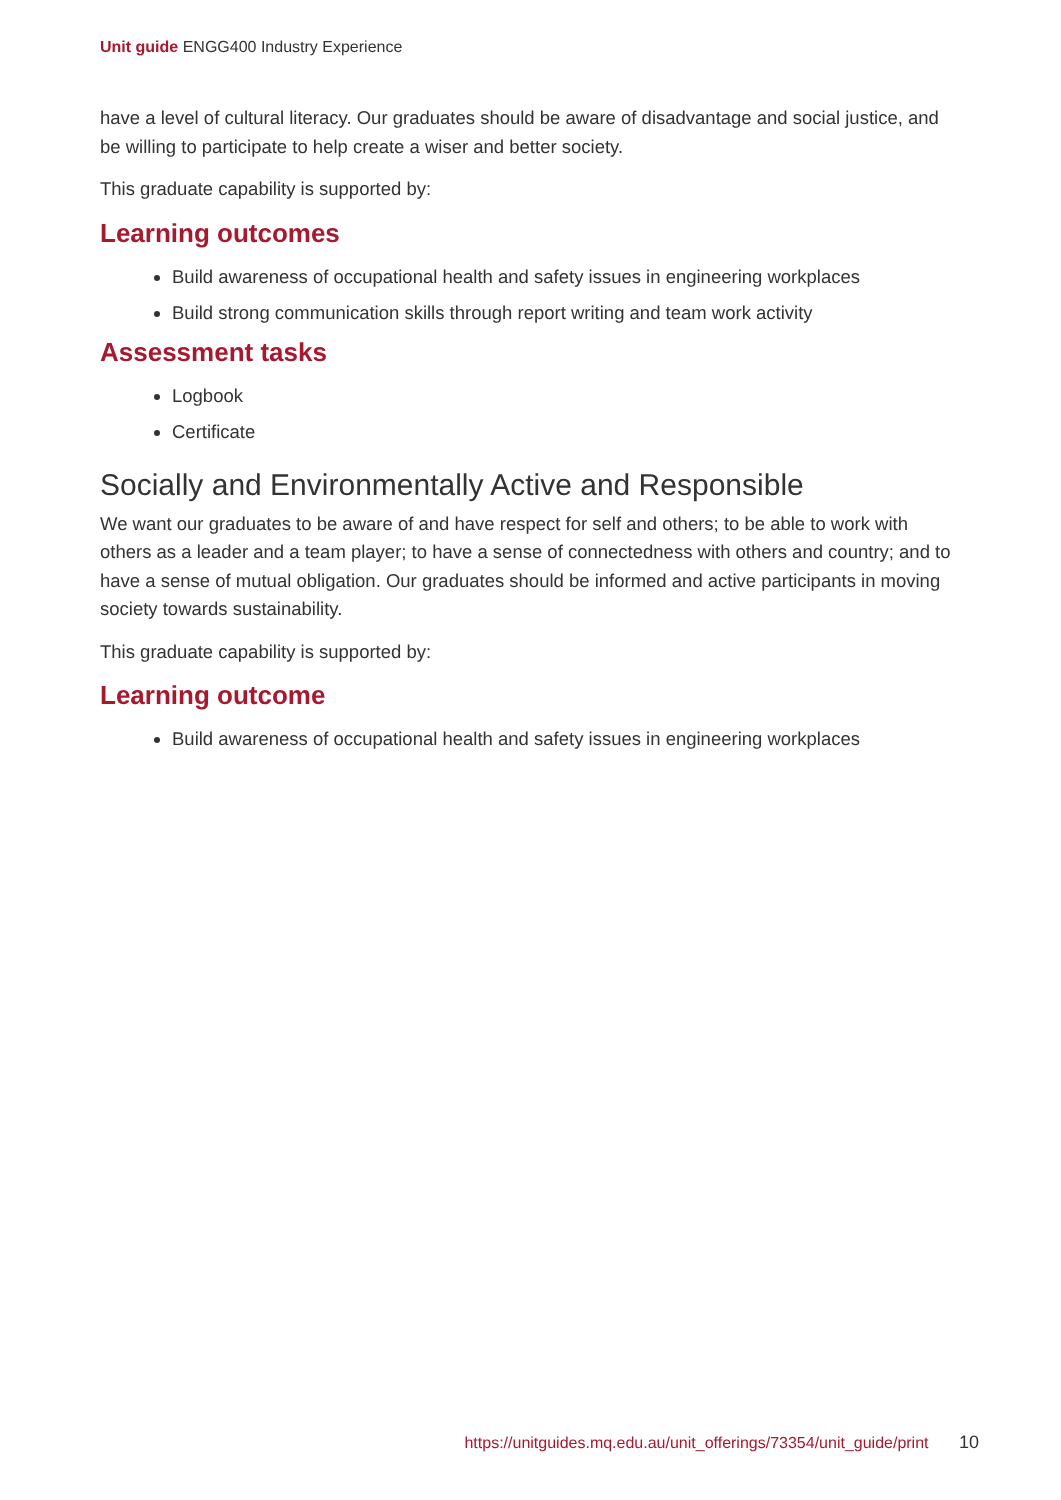Unit guide ENGG400 Industry Experience
have a level of cultural literacy. Our graduates should be aware of disadvantage and social justice, and be willing to participate to help create a wiser and better society.
This graduate capability is supported by:
Learning outcomes
Build awareness of occupational health and safety issues in engineering workplaces
Build strong communication skills through report writing and team work activity
Assessment tasks
Logbook
Certificate
Socially and Environmentally Active and Responsible
We want our graduates to be aware of and have respect for self and others; to be able to work with others as a leader and a team player; to have a sense of connectedness with others and country; and to have a sense of mutual obligation. Our graduates should be informed and active participants in moving society towards sustainability.
This graduate capability is supported by:
Learning outcome
Build awareness of occupational health and safety issues in engineering workplaces
https://unitguides.mq.edu.au/unit_offerings/73354/unit_guide/print 10